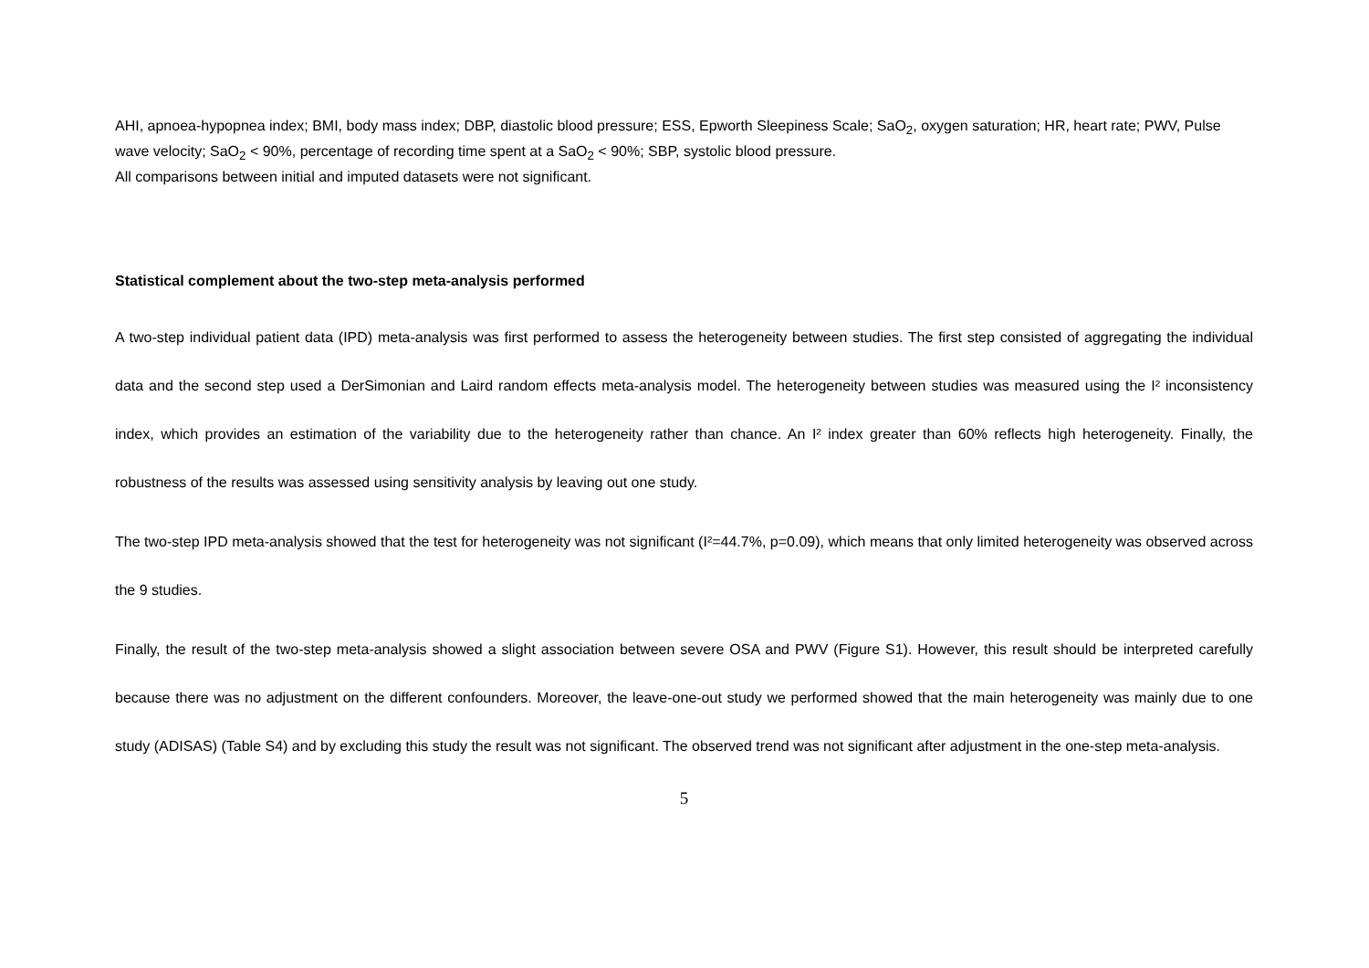AHI, apnoea-hypopnea index; BMI, body mass index; DBP, diastolic blood pressure; ESS, Epworth Sleepiness Scale; SaO<sub>2</sub>, oxygen saturation; HR, heart rate; PWV, Pulse wave velocity; SaO<sub>2</sub> < 90%, percentage of recording time spent at a SaO<sub>2</sub> < 90%; SBP, systolic blood pressure.
All comparisons between initial and imputed datasets were not significant.
Statistical complement about the two-step meta-analysis performed
A two-step individual patient data (IPD) meta-analysis was first performed to assess the heterogeneity between studies. The first step consisted of aggregating the individual data and the second step used a DerSimonian and Laird random effects meta-analysis model. The heterogeneity between studies was measured using the I² inconsistency index, which provides an estimation of the variability due to the heterogeneity rather than chance. An I² index greater than 60% reflects high heterogeneity. Finally, the robustness of the results was assessed using sensitivity analysis by leaving out one study.
The two-step IPD meta-analysis showed that the test for heterogeneity was not significant (I²=44.7%, p=0.09), which means that only limited heterogeneity was observed across the 9 studies.
Finally, the result of the two-step meta-analysis showed a slight association between severe OSA and PWV (Figure S1). However, this result should be interpreted carefully because there was no adjustment on the different confounders. Moreover, the leave-one-out study we performed showed that the main heterogeneity was mainly due to one study (ADISAS) (Table S4) and by excluding this study the result was not significant. The observed trend was not significant after adjustment in the one-step meta-analysis.
5